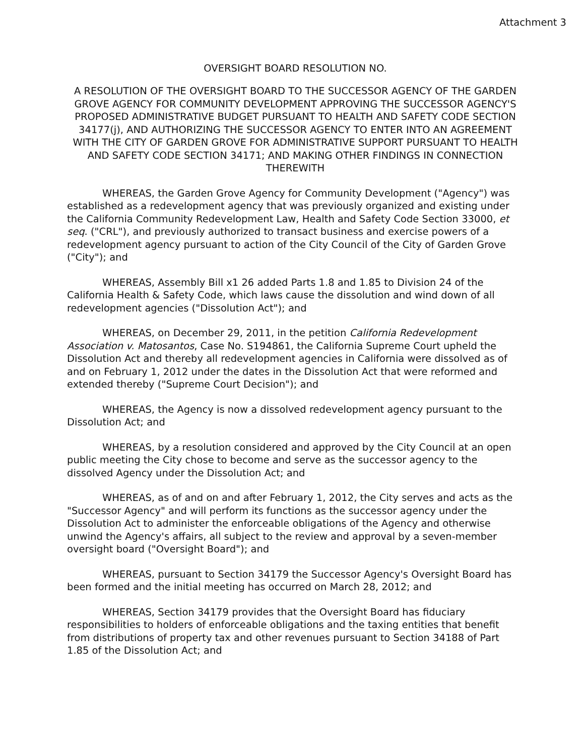Attachment 3
OVERSIGHT BOARD RESOLUTION NO.
A RESOLUTION OF THE OVERSIGHT BOARD TO THE SUCCESSOR AGENCY OF THE GARDEN GROVE AGENCY FOR COMMUNITY DEVELOPMENT APPROVING THE SUCCESSOR AGENCY'S PROPOSED ADMINISTRATIVE BUDGET PURSUANT TO HEALTH AND SAFETY CODE SECTION 34177(j), AND AUTHORIZING THE SUCCESSOR AGENCY TO ENTER INTO AN AGREEMENT WITH THE CITY OF GARDEN GROVE FOR ADMINISTRATIVE SUPPORT PURSUANT TO HEALTH AND SAFETY CODE SECTION 34171; AND MAKING OTHER FINDINGS IN CONNECTION THEREWITH
WHEREAS, the Garden Grove Agency for Community Development ("Agency") was established as a redevelopment agency that was previously organized and existing under the California Community Redevelopment Law, Health and Safety Code Section 33000, et seq. ("CRL"), and previously authorized to transact business and exercise powers of a redevelopment agency pursuant to action of the City Council of the City of Garden Grove ("City"); and
WHEREAS, Assembly Bill x1 26 added Parts 1.8 and 1.85 to Division 24 of the California Health & Safety Code, which laws cause the dissolution and wind down of all redevelopment agencies ("Dissolution Act"); and
WHEREAS, on December 29, 2011, in the petition California Redevelopment Association v. Matosantos, Case No. S194861, the California Supreme Court upheld the Dissolution Act and thereby all redevelopment agencies in California were dissolved as of and on February 1, 2012 under the dates in the Dissolution Act that were reformed and extended thereby ("Supreme Court Decision"); and
WHEREAS, the Agency is now a dissolved redevelopment agency pursuant to the Dissolution Act; and
WHEREAS, by a resolution considered and approved by the City Council at an open public meeting the City chose to become and serve as the successor agency to the dissolved Agency under the Dissolution Act; and
WHEREAS, as of and on and after February 1, 2012, the City serves and acts as the "Successor Agency" and will perform its functions as the successor agency under the Dissolution Act to administer the enforceable obligations of the Agency and otherwise unwind the Agency's affairs, all subject to the review and approval by a seven-member oversight board ("Oversight Board"); and
WHEREAS, pursuant to Section 34179 the Successor Agency's Oversight Board has been formed and the initial meeting has occurred on March 28, 2012; and
WHEREAS, Section 34179 provides that the Oversight Board has fiduciary responsibilities to holders of enforceable obligations and the taxing entities that benefit from distributions of property tax and other revenues pursuant to Section 34188 of Part 1.85 of the Dissolution Act; and